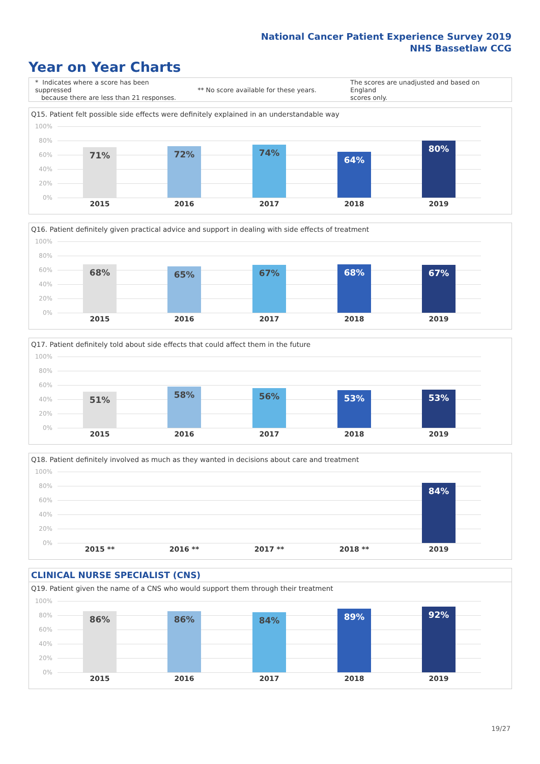National Cancer Patient Experience Survey 2019
NHS Bassetlaw CCG
Year on Year Charts
* Indicates where a score has been suppressed
because there are less than 21 responses.
** No score available for these years.
The scores are unadjusted and based on England
scores only.
Q15. Patient felt possible side effects were definitely explained in an understandable way
100%
80%
60%
40%
20%
0%
71% 72% 74% 64% 80%
2015 2016 2017 2018 2019
Q16. Patient definitely given practical advice and support in dealing with side effects of treatment
100%
80%
60%
40%
20%
0%
68% 65% 67% 68% 67%
2015 2016 2017 2018 2019
Q17. Patient definitely told about side effects that could affect them in the future
100%
80%
60%
40%
20%
0%
51% 58% 56% 53% 53%
2015 2016 2017 2018 2019
Q18. Patient definitely involved as much as they wanted in decisions about care and treatment
100%
80%
60%
40%
20%
0%
84%
2015 ** 2016 ** 2017 ** 2018 ** 2019
CLINICAL NURSE SPECIALIST (CNS)
Q19. Patient given the name of a CNS who would support them through their treatment
100%
80%
60%
40%
20%
0%
86% 86% 84% 89% 92%
2015 2016 2017 2018 2019
19/27